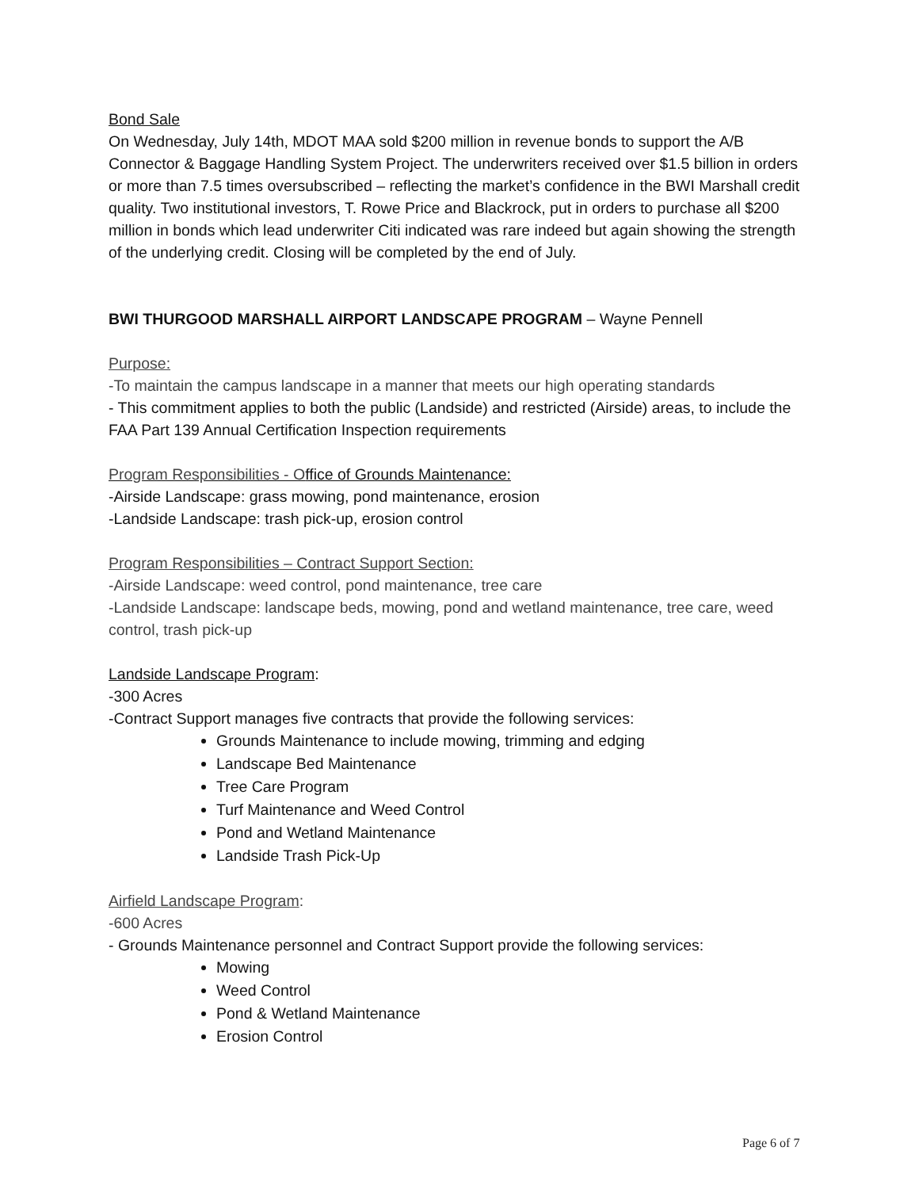Bond Sale
On Wednesday, July 14th, MDOT MAA sold $200 million in revenue bonds to support the A/B Connector & Baggage Handling System Project. The underwriters received over $1.5 billion in orders or more than 7.5 times oversubscribed – reflecting the market’s confidence in the BWI Marshall credit quality. Two institutional investors, T. Rowe Price and Blackrock, put in orders to purchase all $200 million in bonds which lead underwriter Citi indicated was rare indeed but again showing the strength of the underlying credit. Closing will be completed by the end of July.
BWI THURGOOD MARSHALL AIRPORT LANDSCAPE PROGRAM – Wayne Pennell
Purpose:
-To maintain the campus landscape in a manner that meets our high operating standards
- This commitment applies to both the public (Landside) and restricted (Airside) areas, to include the FAA Part 139 Annual Certification Inspection requirements
Program Responsibilities - Office of Grounds Maintenance:
-Airside Landscape: grass mowing, pond maintenance, erosion
-Landside Landscape: trash pick-up, erosion control
Program Responsibilities – Contract Support Section:
-Airside Landscape: weed control, pond maintenance, tree care
-Landside Landscape: landscape beds, mowing, pond and wetland maintenance, tree care, weed control, trash pick-up
Landside Landscape Program:
-300 Acres
-Contract Support manages five contracts that provide the following services:
Grounds Maintenance to include mowing, trimming and edging
Landscape Bed Maintenance
Tree Care Program
Turf Maintenance and Weed Control
Pond and Wetland Maintenance
Landside Trash Pick-Up
Airfield Landscape Program:
-600 Acres
- Grounds Maintenance personnel and Contract Support provide the following services:
Mowing
Weed Control
Pond & Wetland Maintenance
Erosion Control
Page 6 of 7